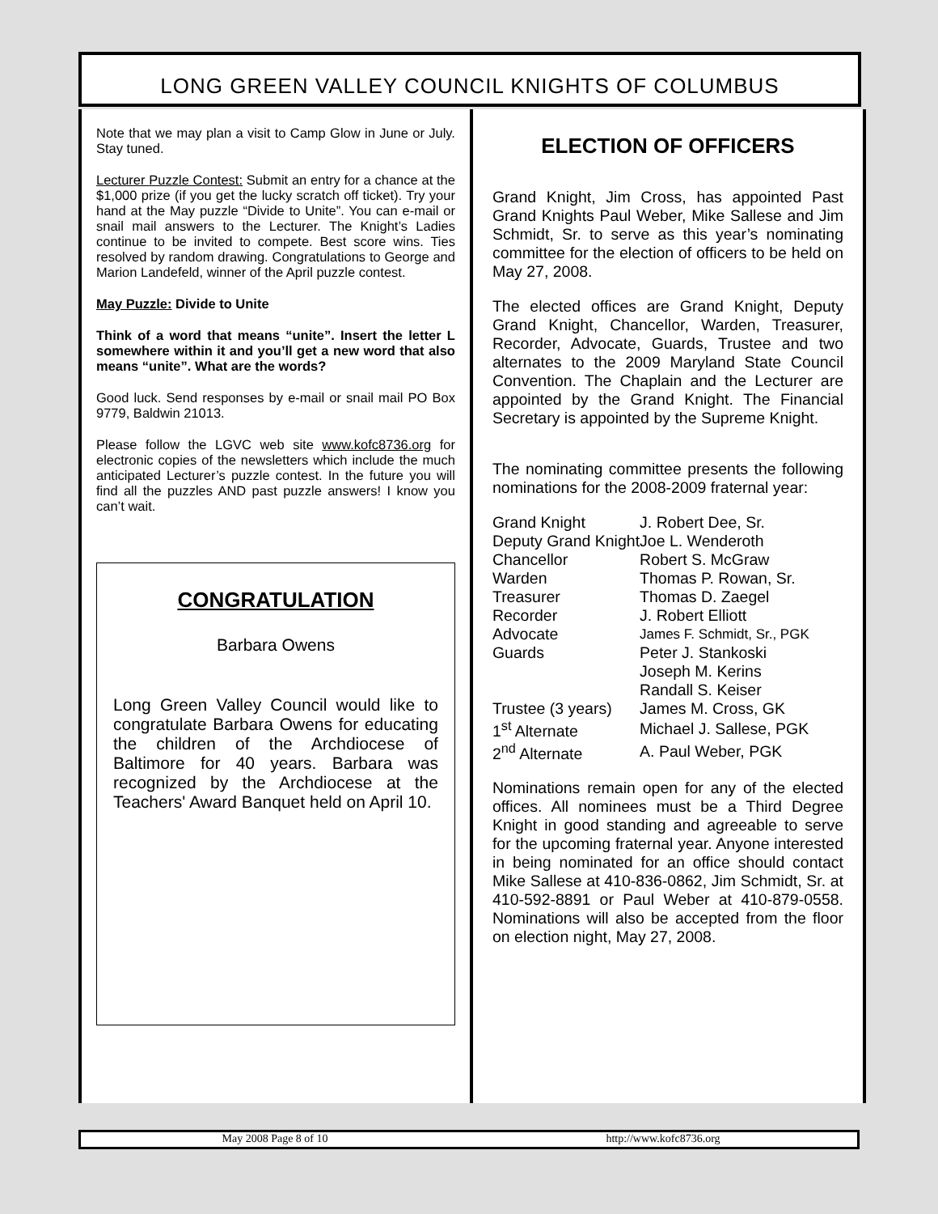LONG GREEN VALLEY COUNCIL KNIGHTS OF COLUMBUS
Note that we may plan a visit to Camp Glow in June or July. Stay tuned.
Lecturer Puzzle Contest: Submit an entry for a chance at the $1,000 prize (if you get the lucky scratch off ticket). Try your hand at the May puzzle “Divide to Unite”. You can e-mail or snail mail answers to the Lecturer. The Knight’s Ladies continue to be invited to compete. Best score wins. Ties resolved by random drawing. Congratulations to George and Marion Landefeld, winner of the April puzzle contest.
May Puzzle: Divide to Unite
Think of a word that means “unite”. Insert the letter L somewhere within it and you’ll get a new word that also means “unite”. What are the words?
Good luck. Send responses by e-mail or snail mail PO Box 9779, Baldwin 21013.
Please follow the LGVC web site www.kofc8736.org for electronic copies of the newsletters which include the much anticipated Lecturer’s puzzle contest. In the future you will find all the puzzles AND past puzzle answers! I know you can’t wait.
CONGRATULATION
Barbara Owens
Long Green Valley Council would like to congratulate Barbara Owens for educating the children of the Archdiocese of Baltimore for 40 years. Barbara was recognized by the Archdiocese at the Teachers' Award Banquet held on April 10.
ELECTION OF OFFICERS
Grand Knight, Jim Cross, has appointed Past Grand Knights Paul Weber, Mike Sallese and Jim Schmidt, Sr. to serve as this year’s nominating committee for the election of officers to be held on May 27, 2008.
The elected offices are Grand Knight, Deputy Grand Knight, Chancellor, Warden, Treasurer, Recorder, Advocate, Guards, Trustee and two alternates to the 2009 Maryland State Council Convention. The Chaplain and the Lecturer are appointed by the Grand Knight. The Financial Secretary is appointed by the Supreme Knight.
The nominating committee presents the following nominations for the 2008-2009 fraternal year:
| Grand Knight | J. Robert Dee, Sr. |
| Deputy Grand Knight | Joe L. Wenderoth |
| Chancellor | Robert S. McGraw |
| Warden | Thomas P. Rowan, Sr. |
| Treasurer | Thomas D. Zaegel |
| Recorder | J. Robert Elliott |
| Advocate | James F. Schmidt, Sr., PGK |
| Guards | Peter J. Stankoski |
| | Joseph M. Kerins |
| | Randall S. Keiser |
| Trustee (3 years) | James M. Cross, GK |
| 1<sup>st</sup> Alternate | Michael J. Sallese, PGK |
| 2<sup>nd</sup> Alternate | A. Paul Weber, PGK |
Nominations remain open for any of the elected offices. All nominees must be a Third Degree Knight in good standing and agreeable to serve for the upcoming fraternal year. Anyone interested in being nominated for an office should contact Mike Sallese at 410-836-0862, Jim Schmidt, Sr. at 410-592-8891 or Paul Weber at 410-879-0558. Nominations will also be accepted from the floor on election night, May 27, 2008.
May 2008 Page 8 of 10 http://www.kofc8736.org